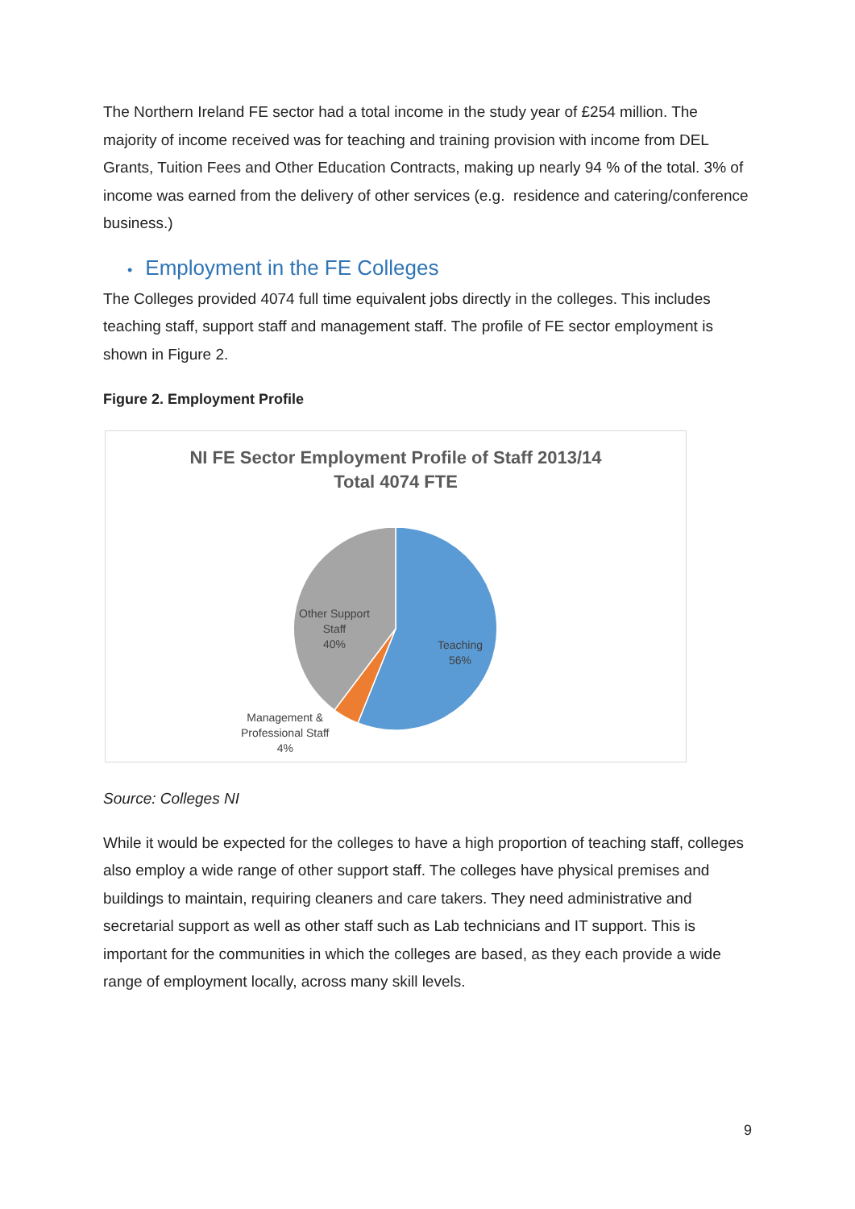The Northern Ireland FE sector had a total income in the study year of £254 million. The majority of income received was for teaching and training provision with income from DEL Grants, Tuition Fees and Other Education Contracts, making up nearly 94 % of the total. 3% of income was earned from the delivery of other services (e.g. residence and catering/conference business.)
• Employment in the FE Colleges
The Colleges provided 4074 full time equivalent jobs directly in the colleges. This includes teaching staff, support staff and management staff. The profile of FE sector employment is shown in Figure 2.
Figure 2. Employment Profile
NI FE Sector Employment Profile of Staff 2013/14
Total 4074 FTE
Other Support
Staff
40%
Teaching
56%
Management &
Professional Staff
4%
Source: Colleges NI
While it would be expected for the colleges to have a high proportion of teaching staff, colleges also employ a wide range of other support staff. The colleges have physical premises and buildings to maintain, requiring cleaners and care takers. They need administrative and secretarial support as well as other staff such as Lab technicians and IT support. This is important for the communities in which the colleges are based, as they each provide a wide range of employment locally, across many skill levels.
9